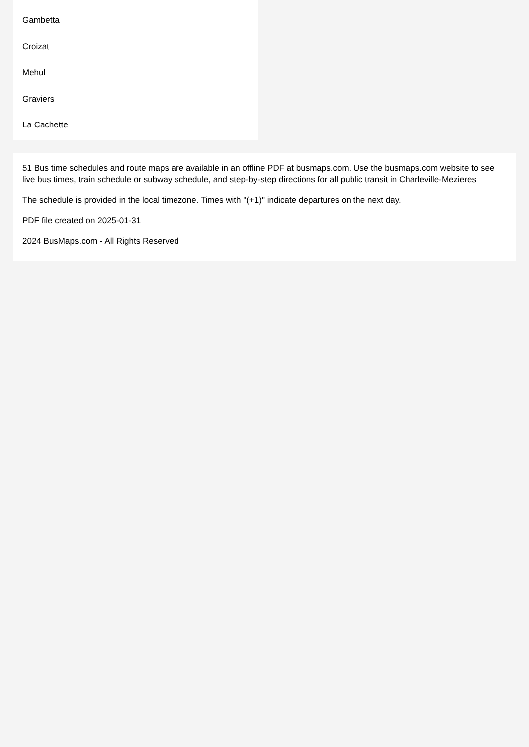Gambetta
Croizat
Mehul
Graviers
La Cachette
51 Bus time schedules and route maps are available in an offline PDF at busmaps.com. Use the busmaps.com website to see live bus times, train schedule or subway schedule, and step-by-step directions for all public transit in Charleville-Mezieres
The schedule is provided in the local timezone. Times with "(+1)" indicate departures on the next day.
PDF file created on 2025-01-31
2024 BusMaps.com - All Rights Reserved